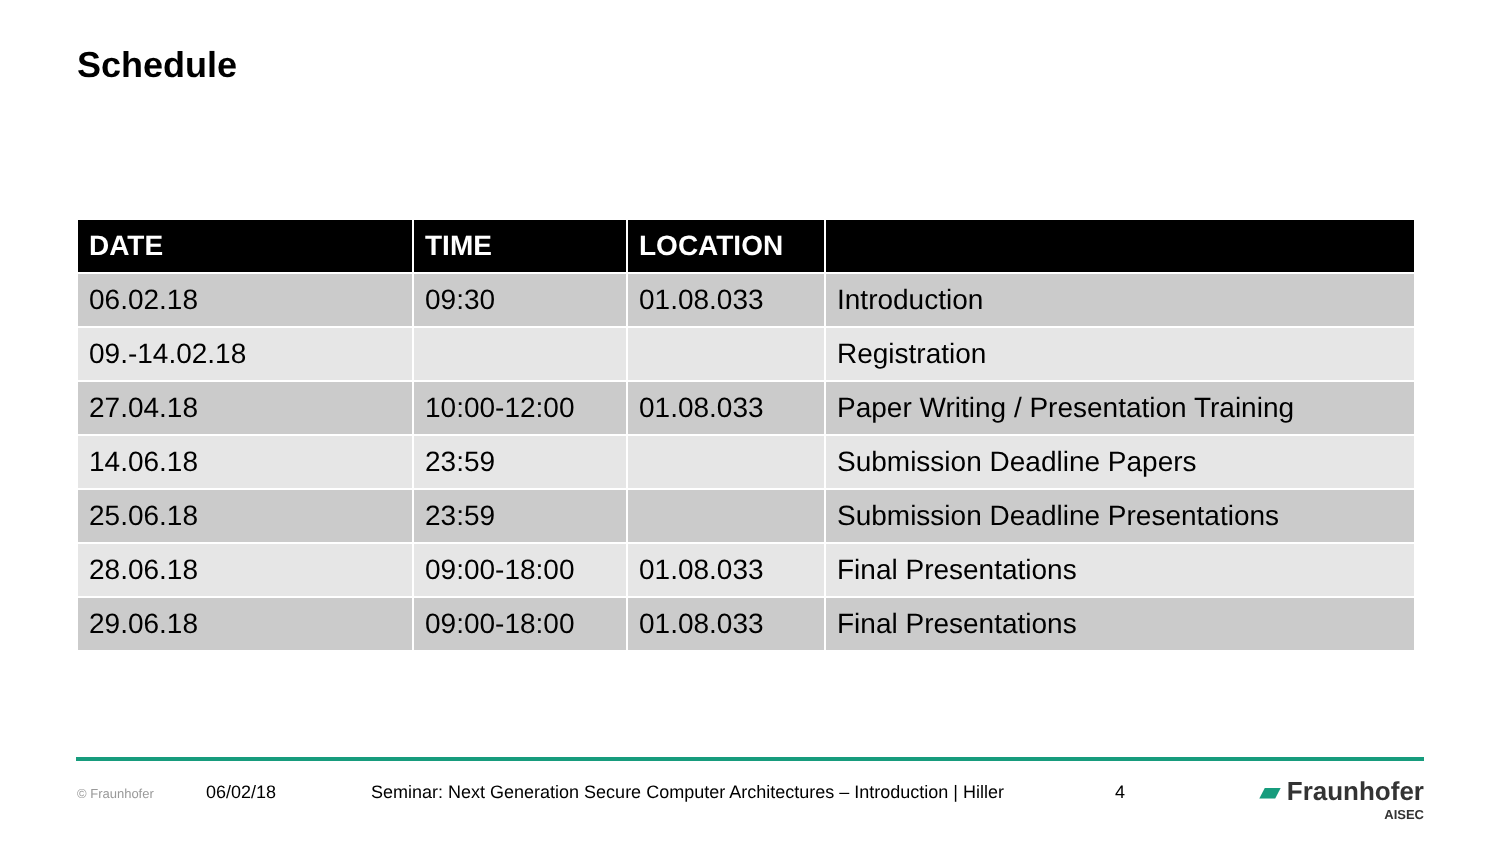Schedule
| DATE | TIME | LOCATION | |
| --- | --- | --- | --- |
| 06.02.18 | 09:30 | 01.08.033 | Introduction |
| 09.-14.02.18 | | | Registration |
| 27.04.18 | 10:00-12:00 | 01.08.033 | Paper Writing / Presentation Training |
| 14.06.18 | 23:59 | | Submission Deadline Papers |
| 25.06.18 | 23:59 | | Submission Deadline Presentations |
| 28.06.18 | 09:00-18:00 | 01.08.033 | Final Presentations |
| 29.06.18 | 09:00-18:00 | 01.08.033 | Final Presentations |
© Fraunhofer 06/02/18 Seminar: Next Generation Secure Computer Architectures – Introduction | Hiller 4
▰ Fraunhofer
AISEC